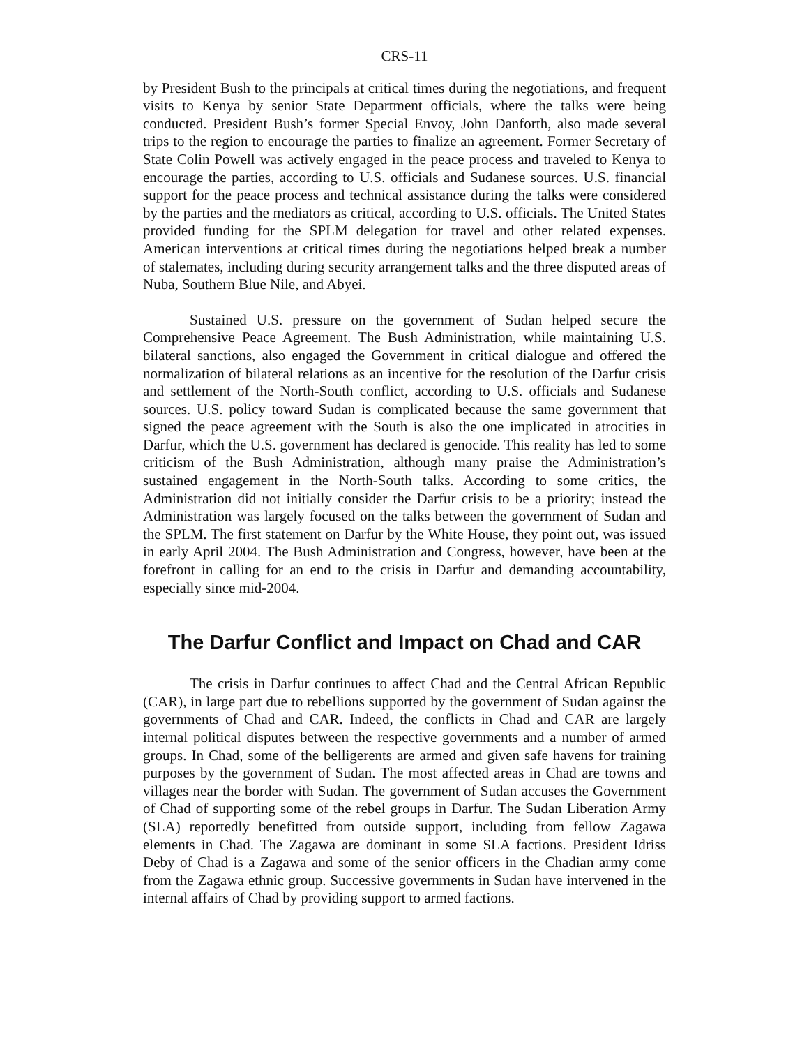CRS-11
by President Bush to the principals at critical times during the negotiations, and frequent visits to Kenya by senior State Department officials, where the talks were being conducted. President Bush’s former Special Envoy, John Danforth, also made several trips to the region to encourage the parties to finalize an agreement. Former Secretary of State Colin Powell was actively engaged in the peace process and traveled to Kenya to encourage the parties, according to U.S. officials and Sudanese sources. U.S. financial support for the peace process and technical assistance during the talks were considered by the parties and the mediators as critical, according to U.S. officials. The United States provided funding for the SPLM delegation for travel and other related expenses. American interventions at critical times during the negotiations helped break a number of stalemates, including during security arrangement talks and the three disputed areas of Nuba, Southern Blue Nile, and Abyei.
Sustained U.S. pressure on the government of Sudan helped secure the Comprehensive Peace Agreement. The Bush Administration, while maintaining U.S. bilateral sanctions, also engaged the Government in critical dialogue and offered the normalization of bilateral relations as an incentive for the resolution of the Darfur crisis and settlement of the North-South conflict, according to U.S. officials and Sudanese sources. U.S. policy toward Sudan is complicated because the same government that signed the peace agreement with the South is also the one implicated in atrocities in Darfur, which the U.S. government has declared is genocide. This reality has led to some criticism of the Bush Administration, although many praise the Administration’s sustained engagement in the North-South talks. According to some critics, the Administration did not initially consider the Darfur crisis to be a priority; instead the Administration was largely focused on the talks between the government of Sudan and the SPLM. The first statement on Darfur by the White House, they point out, was issued in early April 2004. The Bush Administration and Congress, however, have been at the forefront in calling for an end to the crisis in Darfur and demanding accountability, especially since mid-2004.
The Darfur Conflict and Impact on Chad and CAR
The crisis in Darfur continues to affect Chad and the Central African Republic (CAR), in large part due to rebellions supported by the government of Sudan against the governments of Chad and CAR. Indeed, the conflicts in Chad and CAR are largely internal political disputes between the respective governments and a number of armed groups. In Chad, some of the belligerents are armed and given safe havens for training purposes by the government of Sudan. The most affected areas in Chad are towns and villages near the border with Sudan. The government of Sudan accuses the Government of Chad of supporting some of the rebel groups in Darfur. The Sudan Liberation Army (SLA) reportedly benefitted from outside support, including from fellow Zagawa elements in Chad. The Zagawa are dominant in some SLA factions. President Idriss Deby of Chad is a Zagawa and some of the senior officers in the Chadian army come from the Zagawa ethnic group. Successive governments in Sudan have intervened in the internal affairs of Chad by providing support to armed factions.